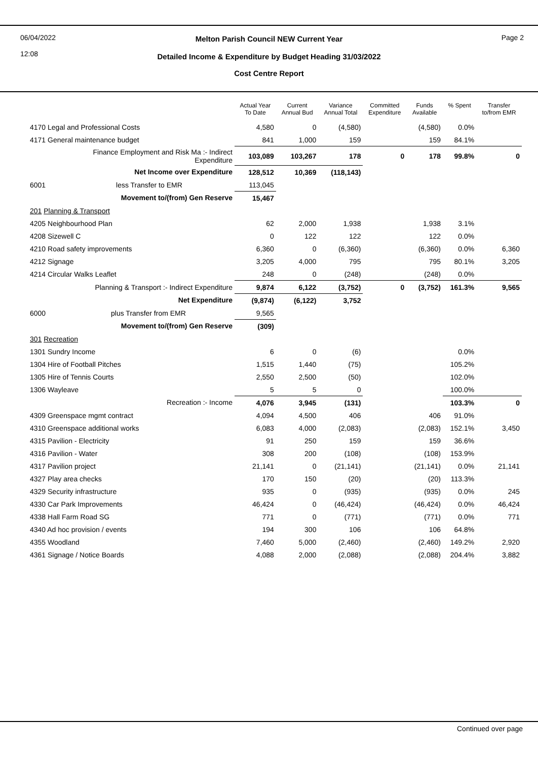06/04/2022
12:08
Melton Parish Council NEW Current Year Page 2
Detailed Income & Expenditure by Budget Heading 31/03/2022
Cost Centre Report
| | Actual Year To Date | Current Annual Bud | Variance Annual Total | Committed Expenditure | Funds Available | % Spent | Transfer to/from EMR |
| --- | --- | --- | --- | --- | --- | --- | --- |
| 4170 Legal and Professional Costs | 4,580 | 0 | (4,580) | | (4,580) | 0.0% | |
| 4171 General maintenance budget | 841 | 1,000 | 159 | | 159 | 84.1% | |
| Finance Employment and Risk Ma :- Indirect Expenditure | 103,089 | 103,267 | 178 | 0 | 178 | 99.8% | 0 |
| Net Income over Expenditure | 128,512 | 10,369 | (118,143) | | | | |
| 6001 less Transfer to EMR | 113,045 | | | | | | |
| Movement to/(from) Gen Reserve | 15,467 | | | | | | |
| 201 Planning & Transport | | | | | | | |
| 4205 Neighbourhood Plan | 62 | 2,000 | 1,938 | | 1,938 | 3.1% | |
| 4208 Sizewell C | 0 | 122 | 122 | | 122 | 0.0% | |
| 4210 Road safety improvements | 6,360 | 0 | (6,360) | | (6,360) | 0.0% | 6,360 |
| 4212 Signage | 3,205 | 4,000 | 795 | | 795 | 80.1% | 3,205 |
| 4214 Circular Walks Leaflet | 248 | 0 | (248) | | (248) | 0.0% | |
| Planning & Transport :- Indirect Expenditure | 9,874 | 6,122 | (3,752) | 0 | (3,752) | 161.3% | 9,565 |
| Net Expenditure | (9,874) | (6,122) | 3,752 | | | | |
| 6000 plus Transfer from EMR | 9,565 | | | | | | |
| Movement to/(from) Gen Reserve | (309) | | | | | | |
| 301 Recreation | | | | | | | |
| 1301 Sundry Income | 6 | 0 | (6) | | | 0.0% | |
| 1304 Hire of Football Pitches | 1,515 | 1,440 | (75) | | | 105.2% | |
| 1305 Hire of Tennis Courts | 2,550 | 2,500 | (50) | | | 102.0% | |
| 1306 Wayleave | 5 | 5 | 0 | | | 100.0% | |
| Recreation :- Income | 4,076 | 3,945 | (131) | | | 103.3% | 0 |
| 4309 Greenspace mgmt contract | 4,094 | 4,500 | 406 | | 406 | 91.0% | |
| 4310 Greenspace additional works | 6,083 | 4,000 | (2,083) | | (2,083) | 152.1% | 3,450 |
| 4315 Pavilion - Electricity | 91 | 250 | 159 | | 159 | 36.6% | |
| 4316 Pavilion - Water | 308 | 200 | (108) | | (108) | 153.9% | |
| 4317 Pavilion project | 21,141 | 0 | (21,141) | | (21,141) | 0.0% | 21,141 |
| 4327 Play area checks | 170 | 150 | (20) | | (20) | 113.3% | |
| 4329 Security infrastructure | 935 | 0 | (935) | | (935) | 0.0% | 245 |
| 4330 Car Park Improvements | 46,424 | 0 | (46,424) | | (46,424) | 0.0% | 46,424 |
| 4338 Hall Farm Road SG | 771 | 0 | (771) | | (771) | 0.0% | 771 |
| 4340 Ad hoc provision / events | 194 | 300 | 106 | | 106 | 64.8% | |
| 4355 Woodland | 7,460 | 5,000 | (2,460) | | (2,460) | 149.2% | 2,920 |
| 4361 Signage / Notice Boards | 4,088 | 2,000 | (2,088) | | (2,088) | 204.4% | 3,882 |
Continued over page